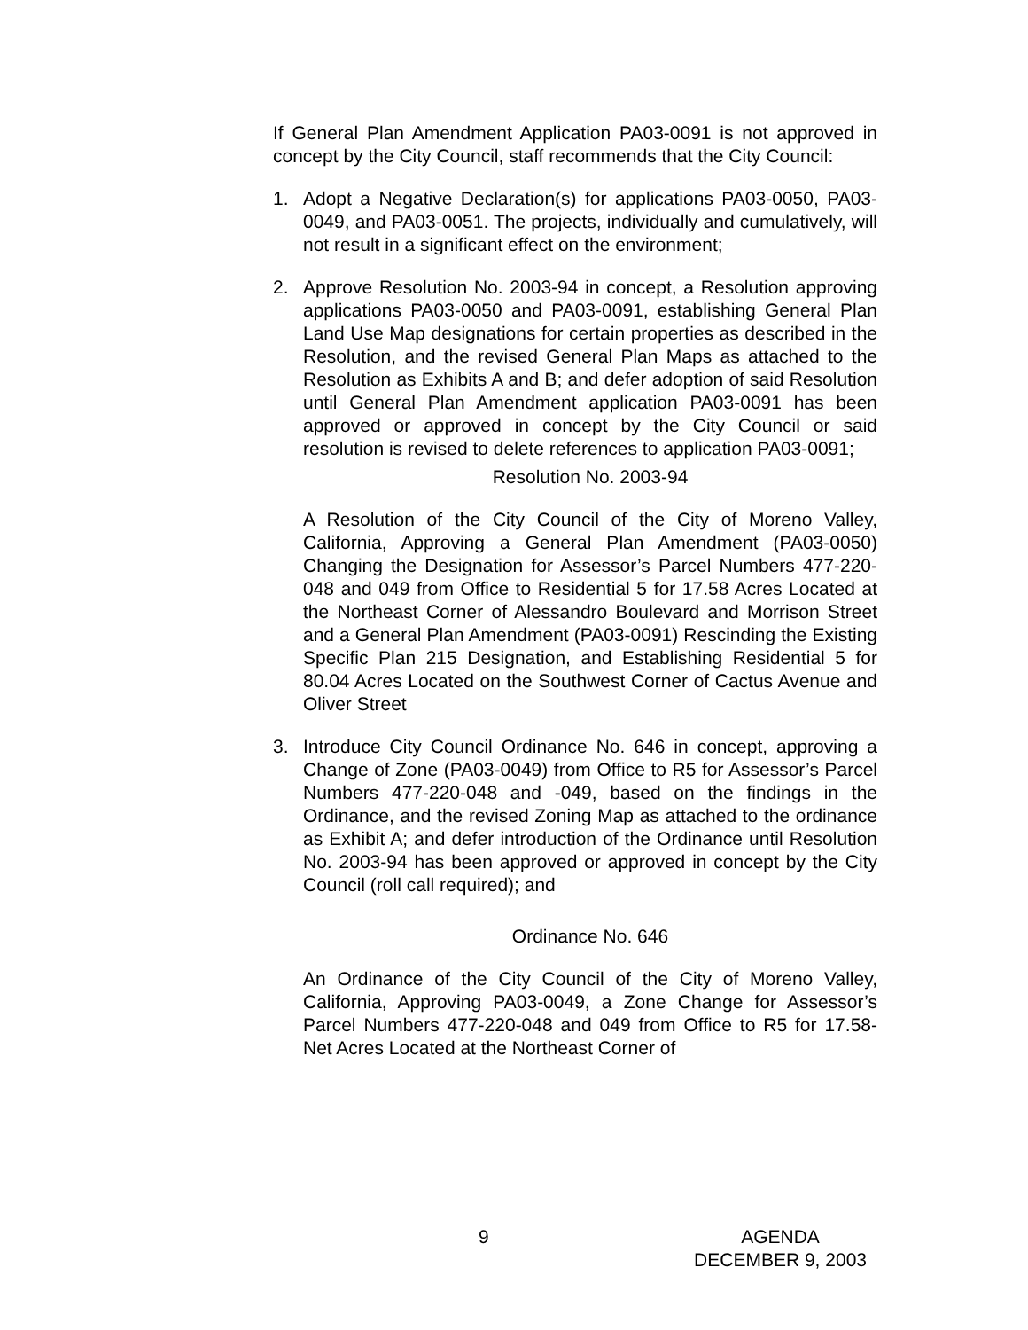If General Plan Amendment Application PA03-0091 is not approved in concept by the City Council, staff recommends that the City Council:
1. Adopt a Negative Declaration(s) for applications PA03-0050, PA03-0049, and PA03-0051. The projects, individually and cumulatively, will not result in a significant effect on the environment;
2. Approve Resolution No. 2003-94 in concept, a Resolution approving applications PA03-0050 and PA03-0091, establishing General Plan Land Use Map designations for certain properties as described in the Resolution, and the revised General Plan Maps as attached to the Resolution as Exhibits A and B; and defer adoption of said Resolution until General Plan Amendment application PA03-0091 has been approved or approved in concept by the City Council or said resolution is revised to delete references to application PA03-0091;
Resolution No. 2003-94
A Resolution of the City Council of the City of Moreno Valley, California, Approving a General Plan Amendment (PA03-0050) Changing the Designation for Assessor’s Parcel Numbers 477-220-048 and 049 from Office to Residential 5 for 17.58 Acres Located at the Northeast Corner of Alessandro Boulevard and Morrison Street and a General Plan Amendment (PA03-0091) Rescinding the Existing Specific Plan 215 Designation, and Establishing Residential 5 for 80.04 Acres Located on the Southwest Corner of Cactus Avenue and Oliver Street
3. Introduce City Council Ordinance No. 646 in concept, approving a Change of Zone (PA03-0049) from Office to R5 for Assessor’s Parcel Numbers 477-220-048 and -049, based on the findings in the Ordinance, and the revised Zoning Map as attached to the ordinance as Exhibit A; and defer introduction of the Ordinance until Resolution No. 2003-94 has been approved or approved in concept by the City Council (roll call required); and
Ordinance No. 646
An Ordinance of the City Council of the City of Moreno Valley, California, Approving PA03-0049, a Zone Change for Assessor’s Parcel Numbers 477-220-048 and 049 from Office to R5 for 17.58-Net Acres Located at the Northeast Corner of
9 AGENDA
DECEMBER 9, 2003